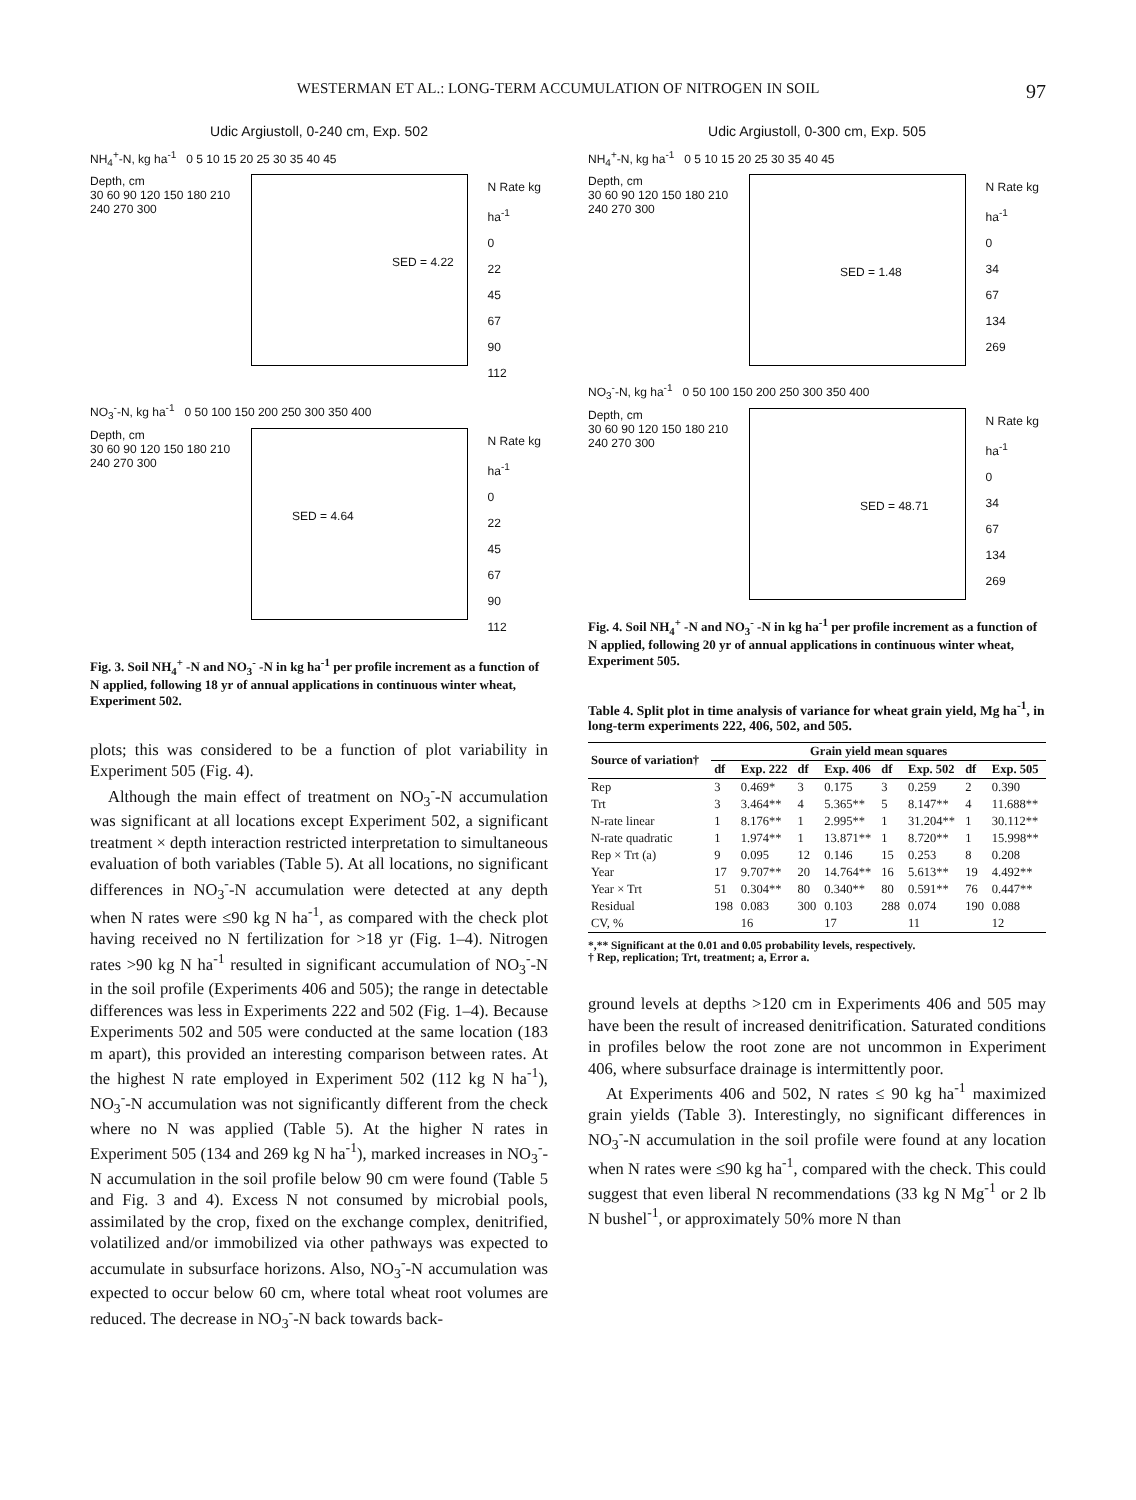WESTERMAN ET AL.: LONG-TERM ACCUMULATION OF NITROGEN IN SOIL 97
Udic Argiustoll, 0-240 cm, Exp. 502
NH<sub>4</sub><sup>+</sup>-N, kg ha<sup>-1</sup> 0 5 10 15 20 25 30 35 40 45
Depth, cm
30 60 90 120 150 180 210 240 270 300
SED = 4.22
N Rate kg ha<sup>-1</sup>
0
22
45
67
90
112
NO<sub>3</sub><sup>-</sup>-N, kg ha<sup>-1</sup> 0 50 100 150 200 250 300 350 400
Depth, cm
30 60 90 120 150 180 210 240 270 300
SED = 4.64
N Rate kg ha<sup>-1</sup>
0
22
45
67
90
112
Fig. 3. Soil NH<sub>4</sub><sup>+</sup> -N and NO<sub>3</sub><sup>-</sup> -N in kg ha<sup>-1</sup> per profile increment as a function of N applied, following 18 yr of annual applications in continuous winter wheat, Experiment 502.
plots; this was considered to be a function of plot variability in Experiment 505 (Fig. 4).
Although the main effect of treatment on NO<sub>3</sub><sup>-</sup>-N accumulation was significant at all locations except Experiment 502, a significant treatment × depth interaction restricted interpretation to simultaneous evaluation of both variables (Table 5). At all locations, no significant differences in NO<sub>3</sub><sup>-</sup>-N accumulation were detected at any depth when N rates were ≤90 kg N ha<sup>-1</sup>, as compared with the check plot having received no N fertilization for >18 yr (Fig. 1–4). Nitrogen rates >90 kg N ha<sup>-1</sup> resulted in significant accumulation of NO<sub>3</sub><sup>-</sup>-N in the soil profile (Experiments 406 and 505); the range in detectable differences was less in Experiments 222 and 502 (Fig. 1–4). Because Experiments 502 and 505 were conducted at the same location (183 m apart), this provided an interesting comparison between rates. At the highest N rate employed in Experiment 502 (112 kg N ha<sup>-1</sup>), NO<sub>3</sub><sup>-</sup>-N accumulation was not significantly different from the check where no N was applied (Table 5). At the higher N rates in Experiment 505 (134 and 269 kg N ha<sup>-1</sup>), marked increases in NO<sub>3</sub><sup>-</sup>-N accumulation in the soil profile below 90 cm were found (Table 5 and Fig. 3 and 4). Excess N not consumed by microbial pools, assimilated by the crop, fixed on the exchange complex, denitrified, volatilized and/or immobilized via other pathways was expected to accumulate in subsurface horizons. Also, NO<sub>3</sub><sup>-</sup>-N accumulation was expected to occur below 60 cm, where total wheat root volumes are reduced. The decrease in NO<sub>3</sub><sup>-</sup>-N back towards back-
Udic Argiustoll, 0-300 cm, Exp. 505
NH<sub>4</sub><sup>+</sup>-N, kg ha<sup>-1</sup> 0 5 10 15 20 25 30 35 40 45
Depth, cm
30 60 90 120 150 180 210 240 270 300
SED = 1.48
N Rate kg ha<sup>-1</sup>
0
34
67
134
269
NO<sub>3</sub><sup>-</sup>-N, kg ha<sup>-1</sup> 0 50 100 150 200 250 300 350 400
Depth, cm
30 60 90 120 150 180 210 240 270 300
SED = 48.71
N Rate kg ha<sup>-1</sup>
0
34
67
134
269
Fig. 4. Soil NH<sub>4</sub><sup>+</sup> -N and NO<sub>3</sub><sup>-</sup> -N in kg ha<sup>-1</sup> per profile increment as a function of N applied, following 20 yr of annual applications in continuous winter wheat, Experiment 505.
Table 4. Split plot in time analysis of variance for wheat grain yield, Mg ha<sup>-1</sup>, in long-term experiments 222, 406, 502, and 505.
| Source of variation† | Grain yield mean squares | | | | | | | |
| --- | --- | --- | --- | --- | --- | --- | --- | --- |
| | df | Exp. 222 | df | Exp. 406 | df | Exp. 502 | df | Exp. 505 |
| Rep | 3 | 0.469* | 3 | 0.175 | 3 | 0.259 | 2 | 0.390 |
| Trt | 3 | 3.464** | 4 | 5.365** | 5 | 8.147** | 4 | 11.688** |
| N-rate linear | 1 | 8.176** | 1 | 2.995** | 1 | 31.204** | 1 | 30.112** |
| N-rate quadratic | 1 | 1.974** | 1 | 13.871** | 1 | 8.720** | 1 | 15.998** |
| Rep × Trt (a) | 9 | 0.095 | 12 | 0.146 | 15 | 0.253 | 8 | 0.208 |
| Year | 17 | 9.707** | 20 | 14.764** | 16 | 5.613** | 19 | 4.492** |
| Year × Trt | 51 | 0.304** | 80 | 0.340** | 80 | 0.591** | 76 | 0.447** |
| Residual | 198 | 0.083 | 300 | 0.103 | 288 | 0.074 | 190 | 0.088 |
| CV, % | | 16 | | 17 | | 11 | | 12 |
*,** Significant at the 0.01 and 0.05 probability levels, respectively.
† Rep, replication; Trt, treatment; a, Error a.
ground levels at depths >120 cm in Experiments 406 and 505 may have been the result of increased denitrification. Saturated conditions in profiles below the root zone are not uncommon in Experiment 406, where subsurface drainage is intermittently poor.
At Experiments 406 and 502, N rates ≤ 90 kg ha<sup>-1</sup> maximized grain yields (Table 3). Interestingly, no significant differences in NO<sub>3</sub><sup>-</sup>-N accumulation in the soil profile were found at any location when N rates were ≤90 kg ha<sup>-1</sup>, compared with the check. This could suggest that even liberal N recommendations (33 kg N Mg<sup>-1</sup> or 2 lb N bushel<sup>-1</sup>, or approximately 50% more N than